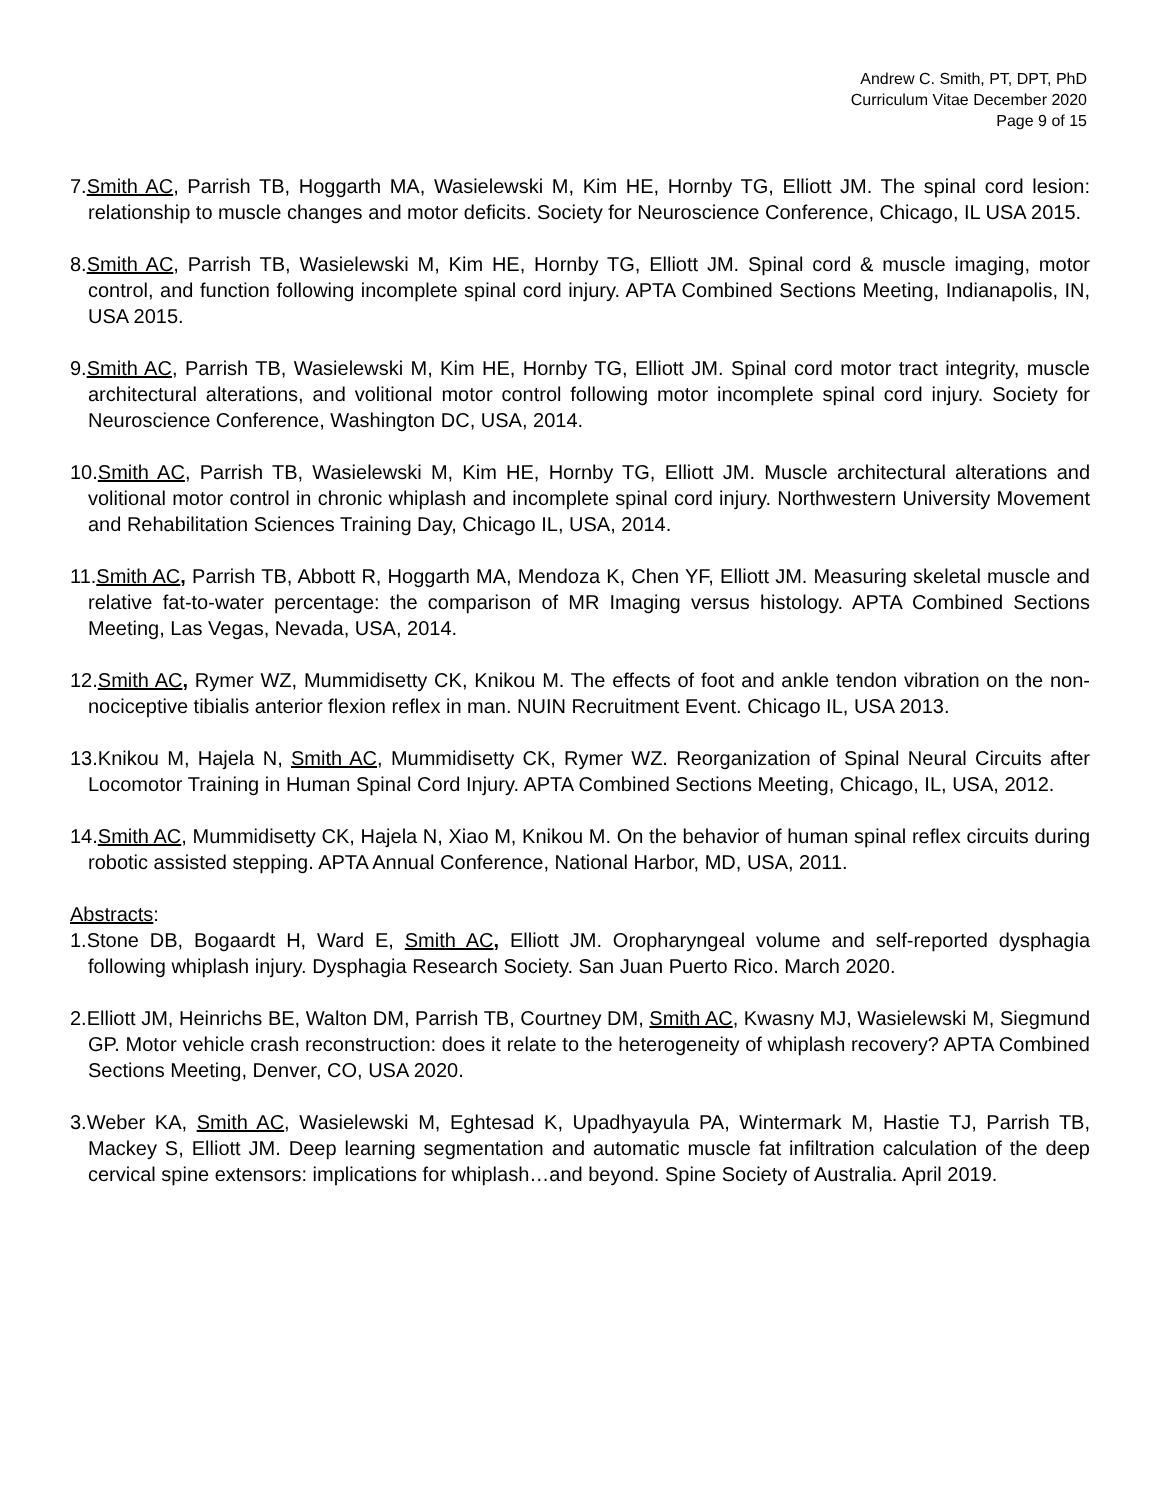Andrew C. Smith, PT, DPT, PhD
Curriculum Vitae December 2020
Page 9 of 15
7.Smith AC, Parrish TB, Hoggarth MA, Wasielewski M, Kim HE, Hornby TG, Elliott JM. The spinal cord lesion: relationship to muscle changes and motor deficits. Society for Neuroscience Conference, Chicago, IL USA 2015.
8.Smith AC, Parrish TB, Wasielewski M, Kim HE, Hornby TG, Elliott JM. Spinal cord & muscle imaging, motor control, and function following incomplete spinal cord injury. APTA Combined Sections Meeting, Indianapolis, IN, USA 2015.
9.Smith AC, Parrish TB, Wasielewski M, Kim HE, Hornby TG, Elliott JM. Spinal cord motor tract integrity, muscle architectural alterations, and volitional motor control following motor incomplete spinal cord injury. Society for Neuroscience Conference, Washington DC, USA, 2014.
10.Smith AC, Parrish TB, Wasielewski M, Kim HE, Hornby TG, Elliott JM. Muscle architectural alterations and volitional motor control in chronic whiplash and incomplete spinal cord injury. Northwestern University Movement and Rehabilitation Sciences Training Day, Chicago IL, USA, 2014.
11.Smith AC, Parrish TB, Abbott R, Hoggarth MA, Mendoza K, Chen YF, Elliott JM. Measuring skeletal muscle and relative fat-to-water percentage: the comparison of MR Imaging versus histology. APTA Combined Sections Meeting, Las Vegas, Nevada, USA, 2014.
12.Smith AC, Rymer WZ, Mummidisetty CK, Knikou M. The effects of foot and ankle tendon vibration on the non-nociceptive tibialis anterior flexion reflex in man. NUIN Recruitment Event. Chicago IL, USA 2013.
13.Knikou M, Hajela N, Smith AC, Mummidisetty CK, Rymer WZ. Reorganization of Spinal Neural Circuits after Locomotor Training in Human Spinal Cord Injury. APTA Combined Sections Meeting, Chicago, IL, USA, 2012.
14.Smith AC, Mummidisetty CK, Hajela N, Xiao M, Knikou M. On the behavior of human spinal reflex circuits during robotic assisted stepping. APTA Annual Conference, National Harbor, MD, USA, 2011.
Abstracts:
1.Stone DB, Bogaardt H, Ward E, Smith AC, Elliott JM. Oropharyngeal volume and self-reported dysphagia following whiplash injury. Dysphagia Research Society. San Juan Puerto Rico. March 2020.
2.Elliott JM, Heinrichs BE, Walton DM, Parrish TB, Courtney DM, Smith AC, Kwasny MJ, Wasielewski M, Siegmund GP. Motor vehicle crash reconstruction: does it relate to the heterogeneity of whiplash recovery? APTA Combined Sections Meeting, Denver, CO, USA 2020.
3.Weber KA, Smith AC, Wasielewski M, Eghtesad K, Upadhyayula PA, Wintermark M, Hastie TJ, Parrish TB, Mackey S, Elliott JM. Deep learning segmentation and automatic muscle fat infiltration calculation of the deep cervical spine extensors: implications for whiplash…and beyond. Spine Society of Australia. April 2019.